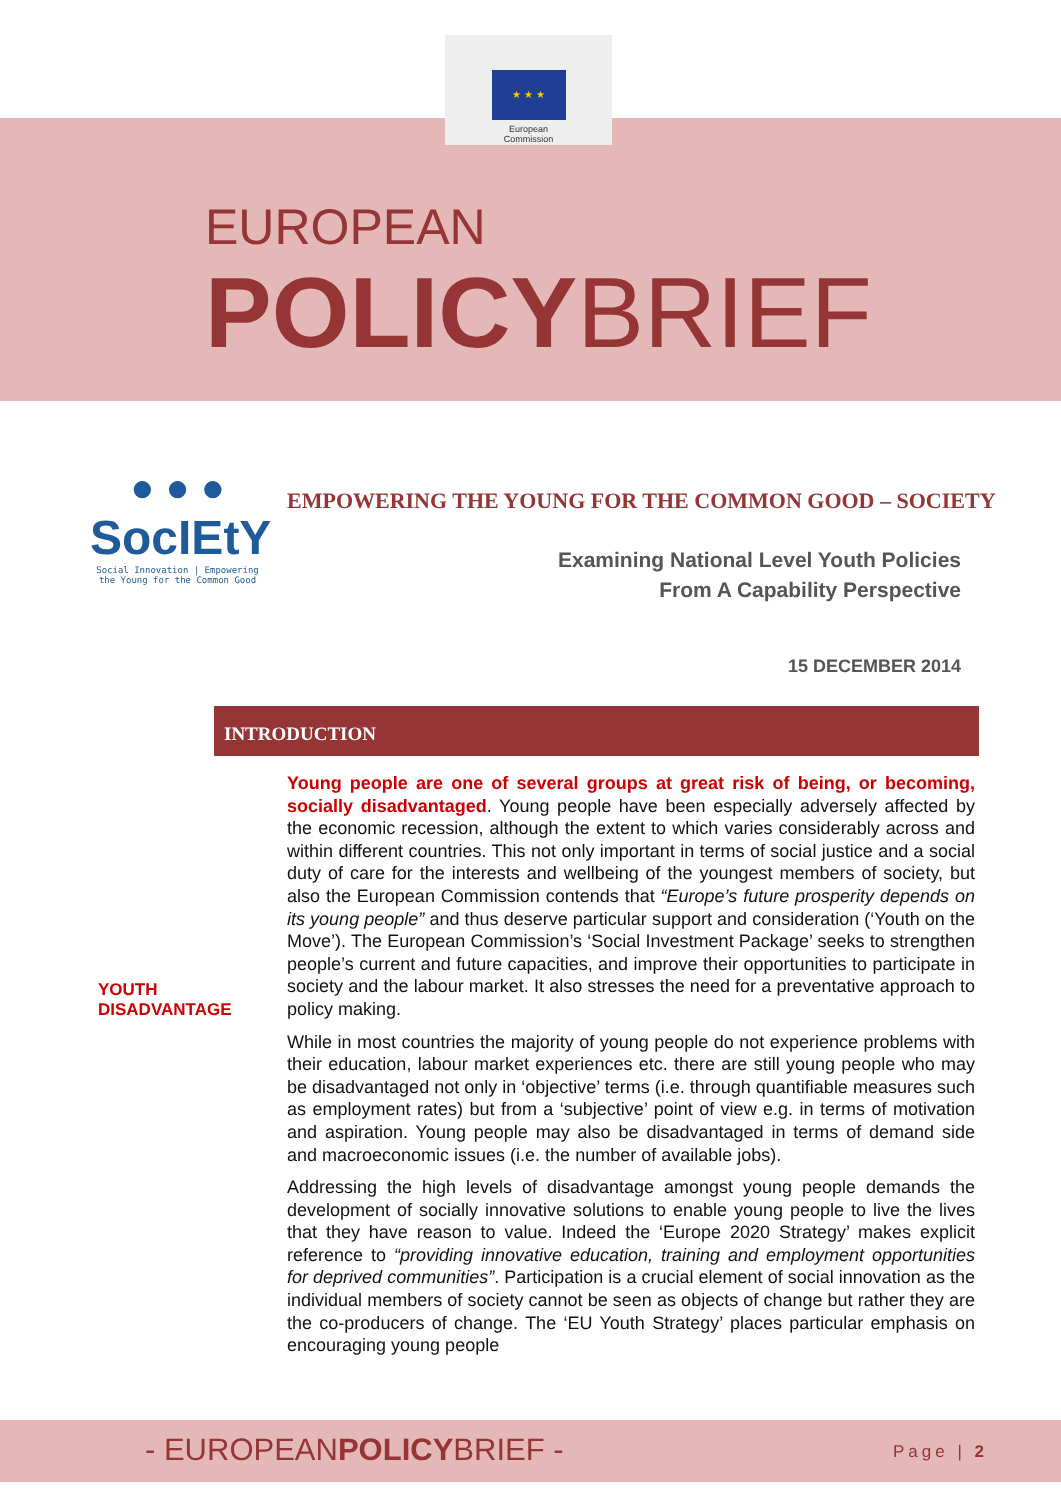★ ★ ★
European
Commission
EUROPEAN
POLICYBRIEF
● ● ●
SocIEtY
Social Innovation | Empowering the Young for the Common Good
EMPOWERING THE YOUNG FOR THE COMMON GOOD – SOCIETY
Examining National Level Youth Policies
From A Capability Perspective
15 DECEMBER 2014
INTRODUCTION
YOUTH
DISADVANTAGE
Young people are one of several groups at great risk of being, or becoming, socially disadvantaged. Young people have been especially adversely affected by the economic recession, although the extent to which varies considerably across and within different countries. This not only important in terms of social justice and a social duty of care for the interests and wellbeing of the youngest members of society, but also the European Commission contends that “Europe’s future prosperity depends on its young people” and thus deserve particular support and consideration (‘Youth on the Move’). The European Commission’s ‘Social Investment Package’ seeks to strengthen people’s current and future capacities, and improve their opportunities to participate in society and the labour market. It also stresses the need for a preventative approach to policy making.
While in most countries the majority of young people do not experience problems with their education, labour market experiences etc. there are still young people who may be disadvantaged not only in ‘objective’ terms (i.e. through quantifiable measures such as employment rates) but from a ‘subjective’ point of view e.g. in terms of motivation and aspiration. Young people may also be disadvantaged in terms of demand side and macroeconomic issues (i.e. the number of available jobs).
Addressing the high levels of disadvantage amongst young people demands the development of socially innovative solutions to enable young people to live the lives that they have reason to value. Indeed the ‘Europe 2020 Strategy’ makes explicit reference to “providing innovative education, training and employment opportunities for deprived communities”. Participation is a crucial element of social innovation as the individual members of society cannot be seen as objects of change but rather they are the co-producers of change. The ‘EU Youth Strategy’ places particular emphasis on encouraging young people
- EUROPEANPOLICYBRIEF - Page | 2